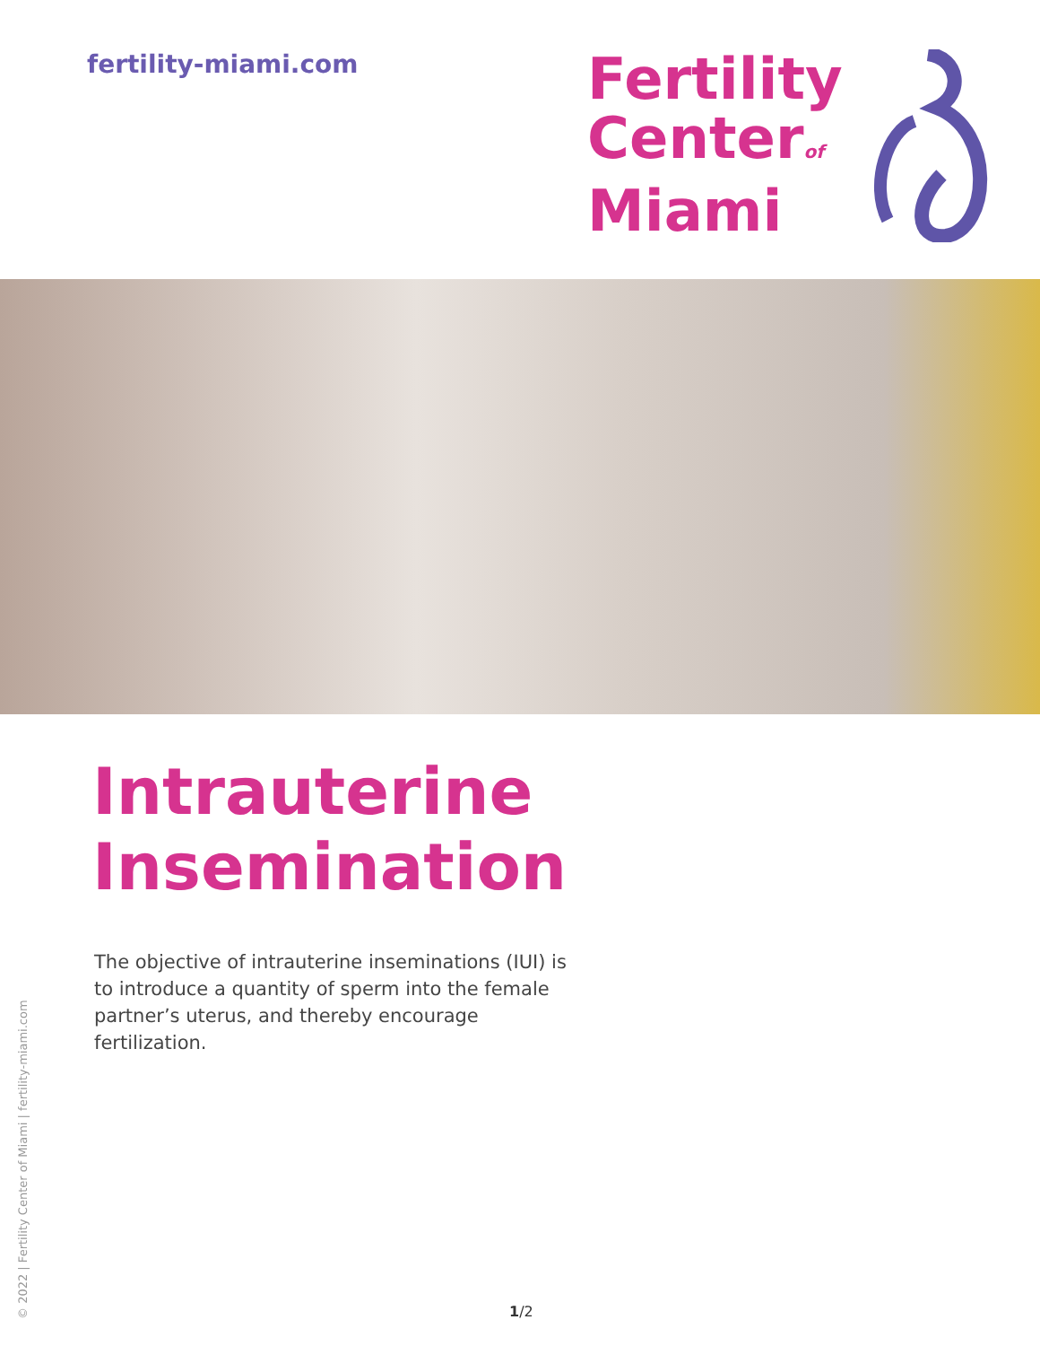fertility-miami.com
Fertility
Centerof
Miami
Intrauterine
Insemination
The objective of intrauterine inseminations (IUI) is to introduce a quantity of sperm into the female partner’s uterus, and thereby encourage fertilization.
© 2022 | Fertility Center of Miami | fertility-miami.com
1/2